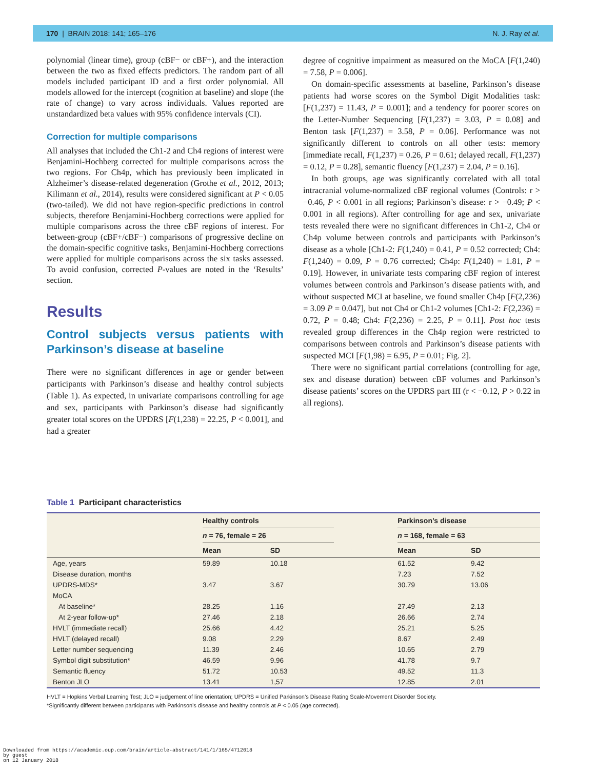170 | BRAIN 2018: 141; 165–176 N. J. Ray et al.
polynomial (linear time), group (cBF− or cBF+), and the interaction between the two as fixed effects predictors. The random part of all models included participant ID and a first order polynomial. All models allowed for the intercept (cognition at baseline) and slope (the rate of change) to vary across individuals. Values reported are unstandardized beta values with 95% confidence intervals (CI).
Correction for multiple comparisons
All analyses that included the Ch1-2 and Ch4 regions of interest were Benjamini-Hochberg corrected for multiple comparisons across the two regions. For Ch4p, which has previously been implicated in Alzheimer’s disease-related degeneration (Grothe et al., 2012, 2013; Kilimann et al., 2014), results were considered significant at P < 0.05 (two-tailed). We did not have region-specific predictions in control subjects, therefore Benjamini-Hochberg corrections were applied for multiple comparisons across the three cBF regions of interest. For between-group (cBF+/cBF−) comparisons of progressive decline on the domain-specific cognitive tasks, Benjamini-Hochberg corrections were applied for multiple comparisons across the six tasks assessed. To avoid confusion, corrected P-values are noted in the ‘Results’ section.
Results
Control subjects versus patients with Parkinson’s disease at baseline
There were no significant differences in age or gender between participants with Parkinson’s disease and healthy control subjects (Table 1). As expected, in univariate comparisons controlling for age and sex, participants with Parkinson’s disease had significantly greater total scores on the UPDRS [F(1,238) = 22.25, P < 0.001], and had a greater
degree of cognitive impairment as measured on the MoCA [F(1,240) = 7.58, P = 0.006].
On domain-specific assessments at baseline, Parkinson’s disease patients had worse scores on the Symbol Digit Modalities task: [F(1,237) = 11.43, P = 0.001]; and a tendency for poorer scores on the Letter-Number Sequencing [F(1,237) = 3.03, P = 0.08] and Benton task [F(1,237) = 3.58, P = 0.06]. Performance was not significantly different to controls on all other tests: memory [immediate recall, F(1,237) = 0.26, P = 0.61; delayed recall, F(1,237) = 0.12, P = 0.28], semantic fluency [F(1,237) = 2.04, P = 0.16].
In both groups, age was significantly correlated with all total intracranial volume-normalized cBF regional volumes (Controls: r > −0.46, P < 0.001 in all regions; Parkinson’s disease: r > −0.49; P < 0.001 in all regions). After controlling for age and sex, univariate tests revealed there were no significant differences in Ch1-2, Ch4 or Ch4p volume between controls and participants with Parkinson’s disease as a whole [Ch1-2: F(1,240) = 0.41, P = 0.52 corrected; Ch4: F(1,240) = 0.09, P = 0.76 corrected; Ch4p: F(1,240) = 1.81, P = 0.19]. However, in univariate tests comparing cBF region of interest volumes between controls and Parkinson’s disease patients with, and without suspected MCI at baseline, we found smaller Ch4p [F(2,236) = 3.09 P = 0.047], but not Ch4 or Ch1-2 volumes [Ch1-2: F(2,236) = 0.72, P = 0.48; Ch4: F(2,236) = 2.25, P = 0.11]. Post hoc tests revealed group differences in the Ch4p region were restricted to comparisons between controls and Parkinson’s disease patients with suspected MCI [F(1,98) = 6.95, P = 0.01; Fig. 2].
There were no significant partial correlations (controlling for age, sex and disease duration) between cBF volumes and Parkinson’s disease patients’ scores on the UPDRS part III (r < −0.12, P > 0.22 in all regions).
Table 1 Participant characteristics
| | Healthy controls | | | Parkinson’s disease | |
| --- | --- | --- | --- | --- | --- |
| | n = 76, female = 26 | | | n = 168, female = 63 | |
| | Mean | SD | | Mean | SD |
| Age, years | 59.89 | 10.18 | | 61.52 | 9.42 |
| Disease duration, months | | | | 7.23 | 7.52 |
| UPDRS-MDS* | 3.47 | 3.67 | | 30.79 | 13.06 |
| MoCA | | | | | |
| At baseline* | 28.25 | 1.16 | | 27.49 | 2.13 |
| At 2-year follow-up* | 27.46 | 2.18 | | 26.66 | 2.74 |
| HVLT (immediate recall) | 25.66 | 4.42 | | 25.21 | 5.25 |
| HVLT (delayed recall) | 9.08 | 2.29 | | 8.67 | 2.49 |
| Letter number sequencing | 11.39 | 2.46 | | 10.65 | 2.79 |
| Symbol digit substitution* | 46.59 | 9.96 | | 41.78 | 9.7 |
| Semantic fluency | 51.72 | 10.53 | | 49.52 | 11.3 |
| Benton JLO | 13.41 | 1,57 | | 12.85 | 2.01 |
HVLT = Hopkins Verbal Learning Test; JLO = judgement of line orientation; UPDRS = Unified Parkinson’s Disease Rating Scale-Movement Disorder Society.
*Significantly different between participants with Parkinson’s disease and healthy controls at P < 0.05 (age corrected).
Downloaded from https://academic.oup.com/brain/article-abstract/141/1/165/4712018
by guest
on 12 January 2018